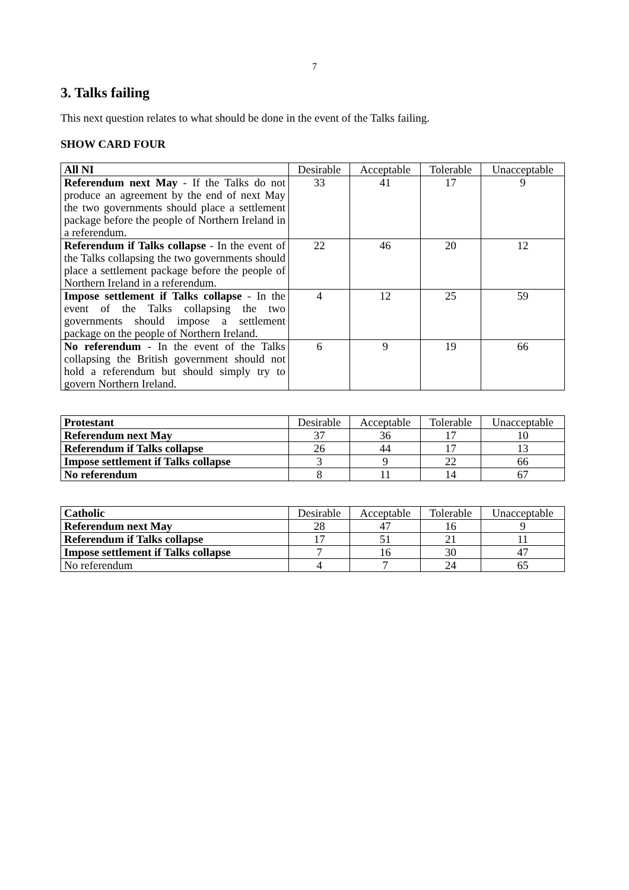7
3. Talks failing
This next question relates to what should be done in the event of the Talks failing.
SHOW CARD FOUR
| All NI | Desirable | Acceptable | Tolerable | Unacceptable |
| --- | --- | --- | --- | --- |
| Referendum next May - If the Talks do not produce an agreement by the end of next May the two governments should place a settlement package before the people of Northern Ireland in a referendum. | 33 | 41 | 17 | 9 |
| Referendum if Talks collapse - In the event of the Talks collapsing the two governments should place a settlement package before the people of Northern Ireland in a referendum. | 22 | 46 | 20 | 12 |
| Impose settlement if Talks collapse - In the event of the Talks collapsing the two governments should impose a settlement package on the people of Northern Ireland. | 4 | 12 | 25 | 59 |
| No referendum - In the event of the Talks collapsing the British government should not hold a referendum but should simply try to govern Northern Ireland. | 6 | 9 | 19 | 66 |
| Protestant | Desirable | Acceptable | Tolerable | Unacceptable |
| --- | --- | --- | --- | --- |
| Referendum next May | 37 | 36 | 17 | 10 |
| Referendum if Talks collapse | 26 | 44 | 17 | 13 |
| Impose settlement if Talks collapse | 3 | 9 | 22 | 66 |
| No referendum | 8 | 11 | 14 | 67 |
| Catholic | Desirable | Acceptable | Tolerable | Unacceptable |
| --- | --- | --- | --- | --- |
| Referendum next May | 28 | 47 | 16 | 9 |
| Referendum if Talks collapse | 17 | 51 | 21 | 11 |
| Impose settlement if Talks collapse | 7 | 16 | 30 | 47 |
| No referendum | 4 | 7 | 24 | 65 |